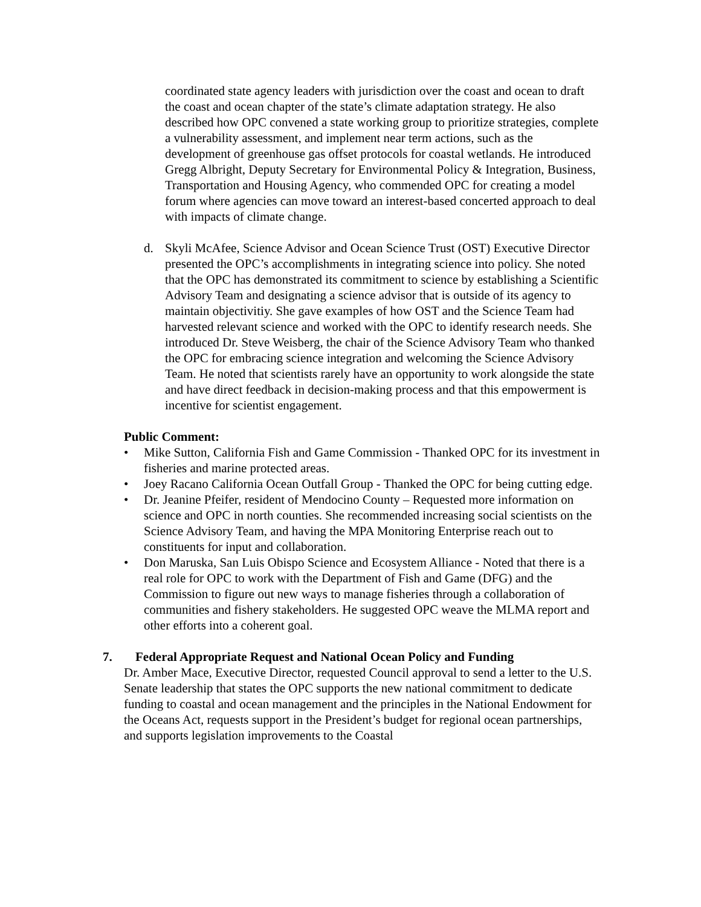coordinated state agency leaders with jurisdiction over the coast and ocean to draft the coast and ocean chapter of the state’s climate adaptation strategy. He also described how OPC convened a state working group to prioritize strategies, complete a vulnerability assessment, and implement near term actions, such as the development of greenhouse gas offset protocols for coastal wetlands. He introduced Gregg Albright, Deputy Secretary for Environmental Policy & Integration, Business, Transportation and Housing Agency, who commended OPC for creating a model forum where agencies can move toward an interest-based concerted approach to deal with impacts of climate change.
d. Skyli McAfee, Science Advisor and Ocean Science Trust (OST) Executive Director presented the OPC’s accomplishments in integrating science into policy. She noted that the OPC has demonstrated its commitment to science by establishing a Scientific Advisory Team and designating a science advisor that is outside of its agency to maintain objectivitiy. She gave examples of how OST and the Science Team had harvested relevant science and worked with the OPC to identify research needs. She introduced Dr. Steve Weisberg, the chair of the Science Advisory Team who thanked the OPC for embracing science integration and welcoming the Science Advisory Team. He noted that scientists rarely have an opportunity to work alongside the state and have direct feedback in decision-making process and that this empowerment is incentive for scientist engagement.
Public Comment:
• Mike Sutton, California Fish and Game Commission - Thanked OPC for its investment in fisheries and marine protected areas.
• Joey Racano California Ocean Outfall Group - Thanked the OPC for being cutting edge.
• Dr. Jeanine Pfeifer, resident of Mendocino County – Requested more information on science and OPC in north counties. She recommended increasing social scientists on the Science Advisory Team, and having the MPA Monitoring Enterprise reach out to constituents for input and collaboration.
• Don Maruska, San Luis Obispo Science and Ecosystem Alliance - Noted that there is a real role for OPC to work with the Department of Fish and Game (DFG) and the Commission to figure out new ways to manage fisheries through a collaboration of communities and fishery stakeholders. He suggested OPC weave the MLMA report and other efforts into a coherent goal.
7. Federal Appropriate Request and National Ocean Policy and Funding
Dr. Amber Mace, Executive Director, requested Council approval to send a letter to the U.S. Senate leadership that states the OPC supports the new national commitment to dedicate funding to coastal and ocean management and the principles in the National Endowment for the Oceans Act, requests support in the President’s budget for regional ocean partnerships, and supports legislation improvements to the Coastal